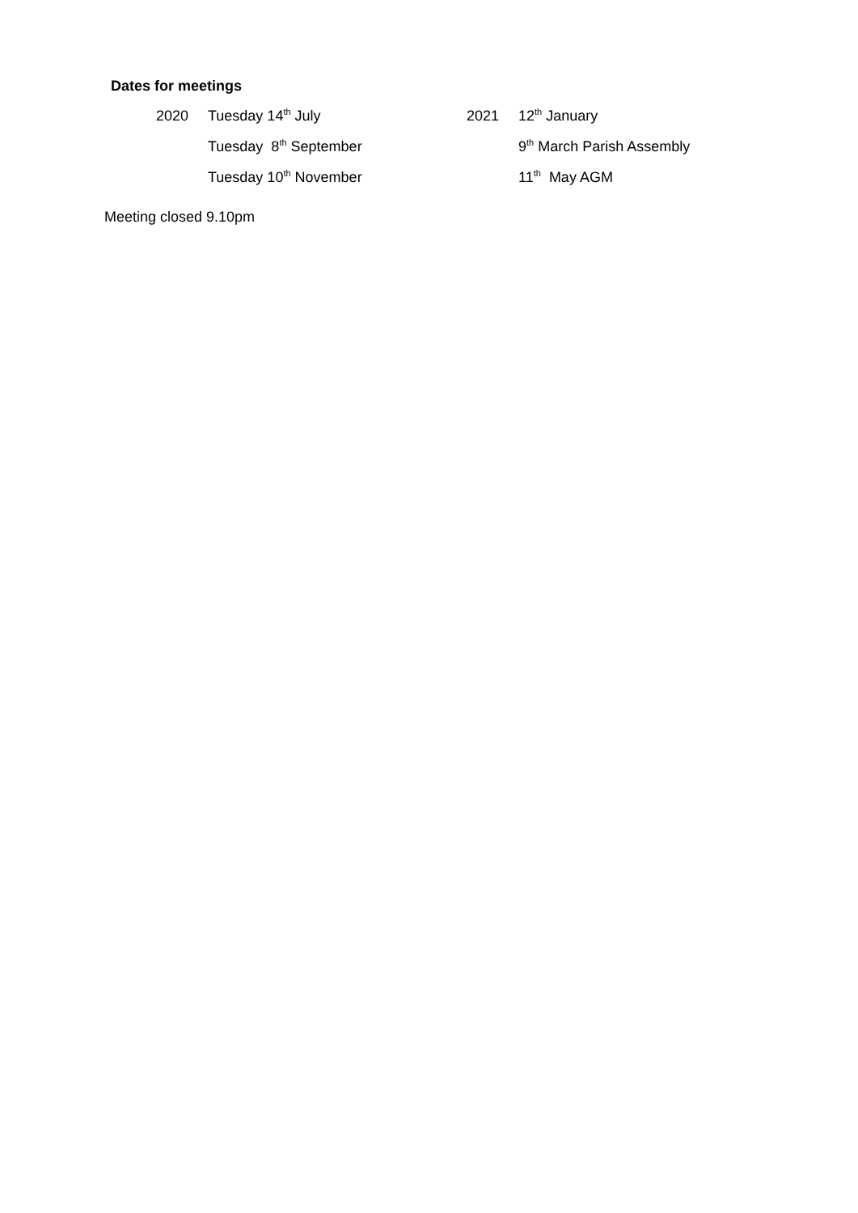Dates for meetings
2020 Tuesday 14<sup>th</sup> July 2021 12<sup>th</sup> January
Tuesday 8<sup>th</sup> September 9<sup>th</sup> March Parish Assembly
Tuesday 10<sup>th</sup> November 11<sup>th</sup> May AGM
Meeting closed 9.10pm